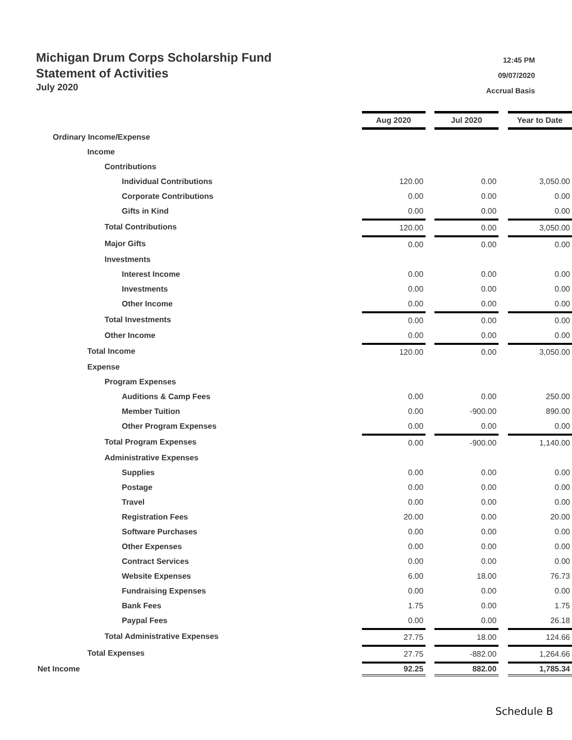Michigan Drum Corps Scholarship Fund
Statement of Activities
July 2020
12:45 PM
09/07/2020
Accrual Basis
| | Aug 2020 | | Jul 2020 | | Year to Date |
| Ordinary Income/Expense | | | | | |
| Income | | | | | |
| Contributions | | | | | |
| Individual Contributions | 120.00 | | 0.00 | | 3,050.00 |
| Corporate Contributions | 0.00 | | 0.00 | | 0.00 |
| Gifts in Kind | 0.00 | | 0.00 | | 0.00 |
| Total Contributions | 120.00 | | 0.00 | | 3,050.00 |
| Major Gifts | 0.00 | | 0.00 | | 0.00 |
| Investments | | | | | |
| Interest Income | 0.00 | | 0.00 | | 0.00 |
| Investments | 0.00 | | 0.00 | | 0.00 |
| Other Income | 0.00 | | 0.00 | | 0.00 |
| Total Investments | 0.00 | | 0.00 | | 0.00 |
| Other Income | 0.00 | | 0.00 | | 0.00 |
| Total Income | 120.00 | | 0.00 | | 3,050.00 |
| Expense | | | | | |
| Program Expenses | | | | | |
| Auditions & Camp Fees | 0.00 | | 0.00 | | 250.00 |
| Member Tuition | 0.00 | | -900.00 | | 890.00 |
| Other Program Expenses | 0.00 | | 0.00 | | 0.00 |
| Total Program Expenses | 0.00 | | -900.00 | | 1,140.00 |
| Administrative Expenses | | | | | |
| Supplies | 0.00 | | 0.00 | | 0.00 |
| Postage | 0.00 | | 0.00 | | 0.00 |
| Travel | 0.00 | | 0.00 | | 0.00 |
| Registration Fees | 20.00 | | 0.00 | | 20.00 |
| Software Purchases | 0.00 | | 0.00 | | 0.00 |
| Other Expenses | 0.00 | | 0.00 | | 0.00 |
| Contract Services | 0.00 | | 0.00 | | 0.00 |
| Website Expenses | 6.00 | | 18.00 | | 76.73 |
| Fundraising Expenses | 0.00 | | 0.00 | | 0.00 |
| Bank Fees | 1.75 | | 0.00 | | 1.75 |
| Paypal Fees | 0.00 | | 0.00 | | 26.18 |
| Total Administrative Expenses | 27.75 | | 18.00 | | 124.66 |
| Total Expenses | 27.75 | | -882.00 | | 1,264.66 |
| Net Income | 92.25 | | 882.00 | | 1,785.34 |
Schedule B